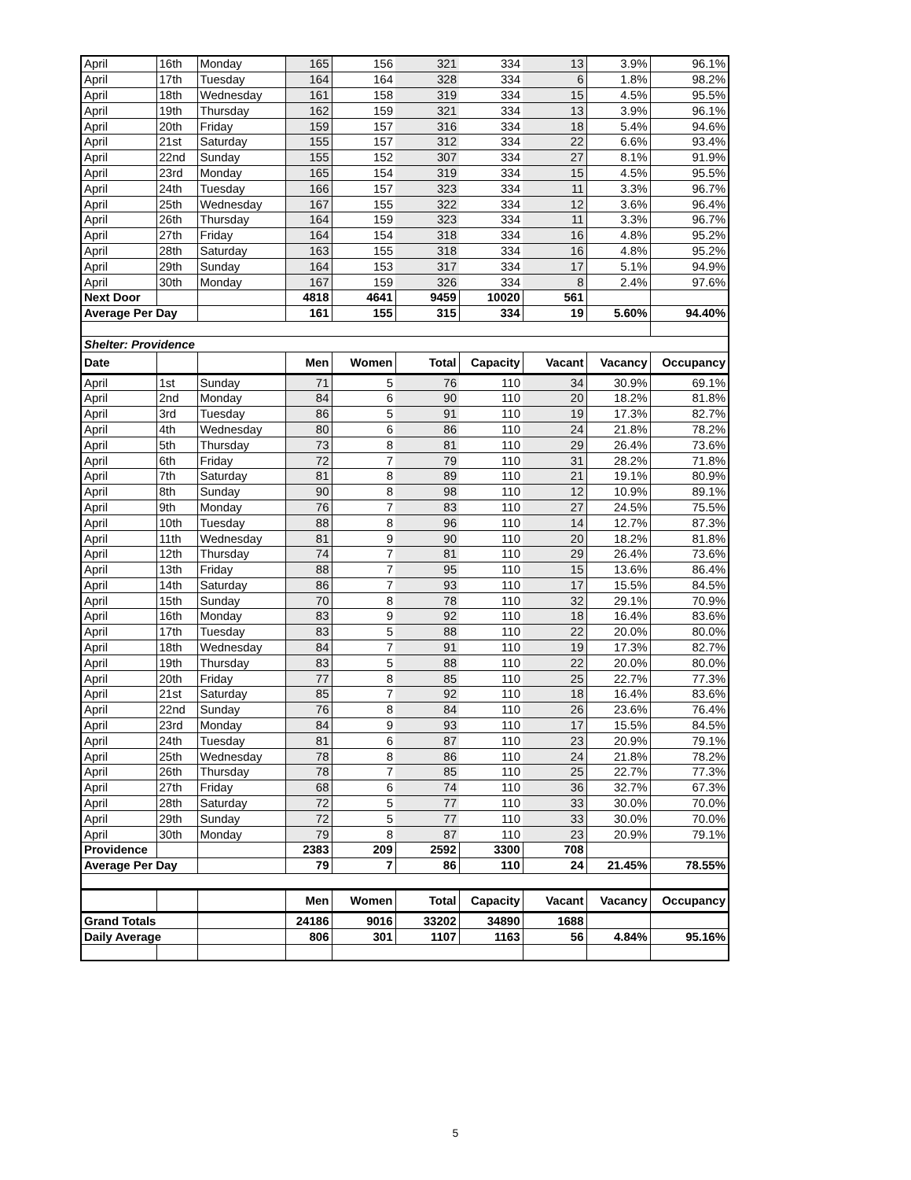| April | 16th | Monday | 165 | 156 | 321 | 334 | 13 | 3.9% | 96.1% |
| April | 17th | Tuesday | 164 | 164 | 328 | 334 | 6 | 1.8% | 98.2% |
| April | 18th | Wednesday | 161 | 158 | 319 | 334 | 15 | 4.5% | 95.5% |
| April | 19th | Thursday | 162 | 159 | 321 | 334 | 13 | 3.9% | 96.1% |
| April | 20th | Friday | 159 | 157 | 316 | 334 | 18 | 5.4% | 94.6% |
| April | 21st | Saturday | 155 | 157 | 312 | 334 | 22 | 6.6% | 93.4% |
| April | 22nd | Sunday | 155 | 152 | 307 | 334 | 27 | 8.1% | 91.9% |
| April | 23rd | Monday | 165 | 154 | 319 | 334 | 15 | 4.5% | 95.5% |
| April | 24th | Tuesday | 166 | 157 | 323 | 334 | 11 | 3.3% | 96.7% |
| April | 25th | Wednesday | 167 | 155 | 322 | 334 | 12 | 3.6% | 96.4% |
| April | 26th | Thursday | 164 | 159 | 323 | 334 | 11 | 3.3% | 96.7% |
| April | 27th | Friday | 164 | 154 | 318 | 334 | 16 | 4.8% | 95.2% |
| April | 28th | Saturday | 163 | 155 | 318 | 334 | 16 | 4.8% | 95.2% |
| April | 29th | Sunday | 164 | 153 | 317 | 334 | 17 | 5.1% | 94.9% |
| April | 30th | Monday | 167 | 159 | 326 | 334 | 8 | 2.4% | 97.6% |
| Next Door | | | 4818 | 4641 | 9459 | 10020 | 561 | | |
| Average Per Day | | | 161 | 155 | 315 | 334 | 19 | 5.60% | 94.40% |
| Shelter: Providence | | | | | | | | | |
| Date | | | Men | Women | Total | Capacity | Vacant | Vacancy | Occupancy |
| April | 1st | Sunday | 71 | 5 | 76 | 110 | 34 | 30.9% | 69.1% |
| April | 2nd | Monday | 84 | 6 | 90 | 110 | 20 | 18.2% | 81.8% |
| April | 3rd | Tuesday | 86 | 5 | 91 | 110 | 19 | 17.3% | 82.7% |
| April | 4th | Wednesday | 80 | 6 | 86 | 110 | 24 | 21.8% | 78.2% |
| April | 5th | Thursday | 73 | 8 | 81 | 110 | 29 | 26.4% | 73.6% |
| April | 6th | Friday | 72 | 7 | 79 | 110 | 31 | 28.2% | 71.8% |
| April | 7th | Saturday | 81 | 8 | 89 | 110 | 21 | 19.1% | 80.9% |
| April | 8th | Sunday | 90 | 8 | 98 | 110 | 12 | 10.9% | 89.1% |
| April | 9th | Monday | 76 | 7 | 83 | 110 | 27 | 24.5% | 75.5% |
| April | 10th | Tuesday | 88 | 8 | 96 | 110 | 14 | 12.7% | 87.3% |
| April | 11th | Wednesday | 81 | 9 | 90 | 110 | 20 | 18.2% | 81.8% |
| April | 12th | Thursday | 74 | 7 | 81 | 110 | 29 | 26.4% | 73.6% |
| April | 13th | Friday | 88 | 7 | 95 | 110 | 15 | 13.6% | 86.4% |
| April | 14th | Saturday | 86 | 7 | 93 | 110 | 17 | 15.5% | 84.5% |
| April | 15th | Sunday | 70 | 8 | 78 | 110 | 32 | 29.1% | 70.9% |
| April | 16th | Monday | 83 | 9 | 92 | 110 | 18 | 16.4% | 83.6% |
| April | 17th | Tuesday | 83 | 5 | 88 | 110 | 22 | 20.0% | 80.0% |
| April | 18th | Wednesday | 84 | 7 | 91 | 110 | 19 | 17.3% | 82.7% |
| April | 19th | Thursday | 83 | 5 | 88 | 110 | 22 | 20.0% | 80.0% |
| April | 20th | Friday | 77 | 8 | 85 | 110 | 25 | 22.7% | 77.3% |
| April | 21st | Saturday | 85 | 7 | 92 | 110 | 18 | 16.4% | 83.6% |
| April | 22nd | Sunday | 76 | 8 | 84 | 110 | 26 | 23.6% | 76.4% |
| April | 23rd | Monday | 84 | 9 | 93 | 110 | 17 | 15.5% | 84.5% |
| April | 24th | Tuesday | 81 | 6 | 87 | 110 | 23 | 20.9% | 79.1% |
| April | 25th | Wednesday | 78 | 8 | 86 | 110 | 24 | 21.8% | 78.2% |
| April | 26th | Thursday | 78 | 7 | 85 | 110 | 25 | 22.7% | 77.3% |
| April | 27th | Friday | 68 | 6 | 74 | 110 | 36 | 32.7% | 67.3% |
| April | 28th | Saturday | 72 | 5 | 77 | 110 | 33 | 30.0% | 70.0% |
| April | 29th | Sunday | 72 | 5 | 77 | 110 | 33 | 30.0% | 70.0% |
| April | 30th | Monday | 79 | 8 | 87 | 110 | 23 | 20.9% | 79.1% |
| Providence | | | 2383 | 209 | 2592 | 3300 | 708 | | |
| Average Per Day | | | 79 | 7 | 86 | 110 | 24 | 21.45% | 78.55% |
| | | | Men | Women | Total | Capacity | Vacant | Vacancy | Occupancy |
| Grand Totals | | | 24186 | 9016 | 33202 | 34890 | 1688 | | |
| Daily Average | | | 806 | 301 | 1107 | 1163 | 56 | 4.84% | 95.16% |
5